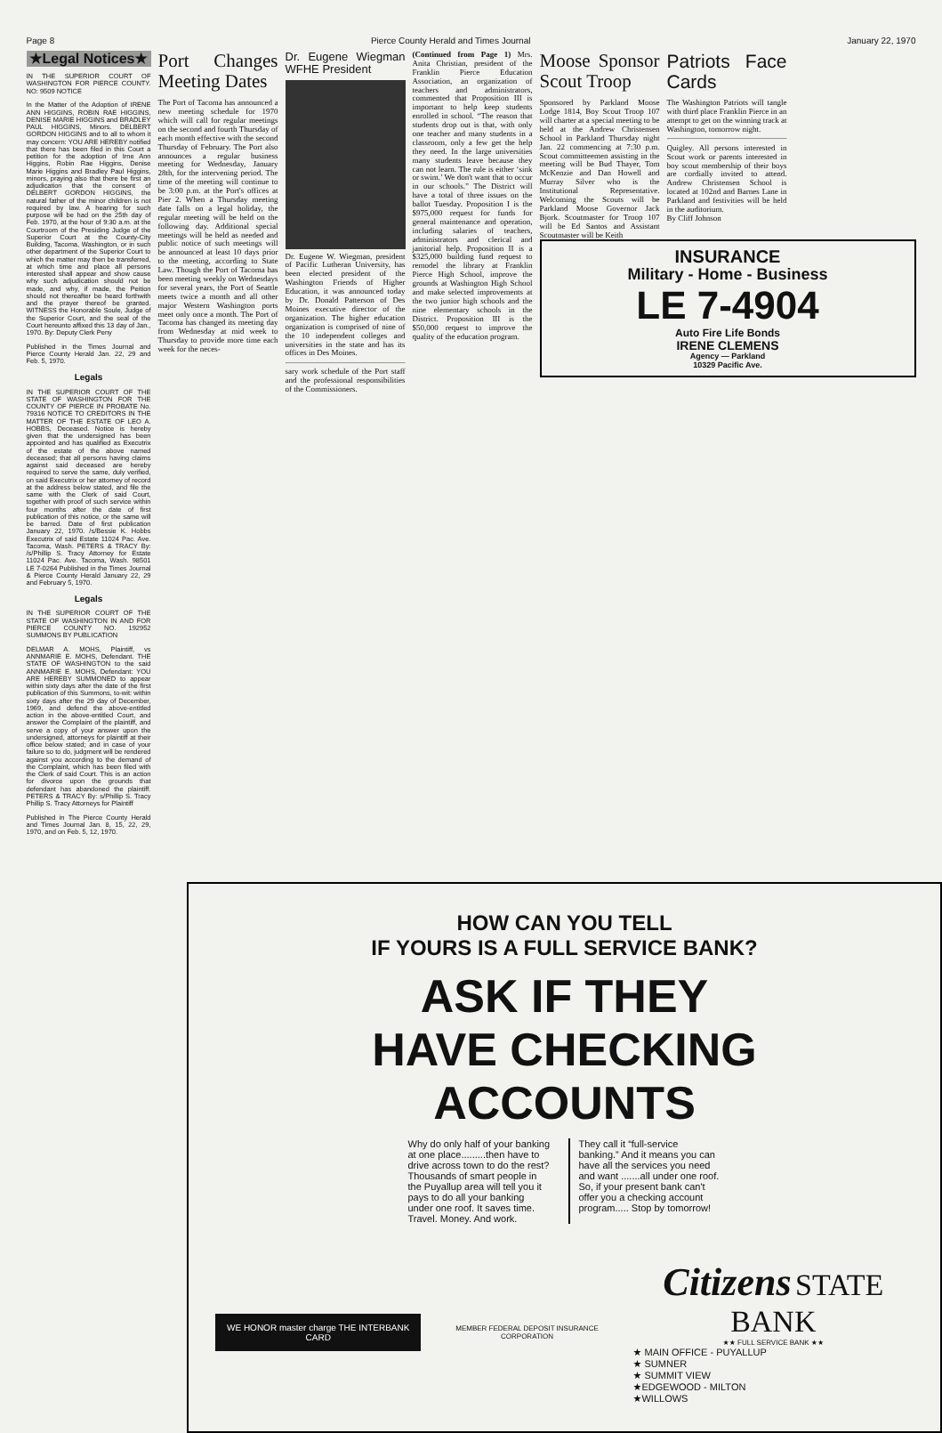Page 8 Pierce County Herald and Times Journal January 22, 1970
★Legal Notices★
IN THE SUPERIOR COURT OF WASHINGTON FOR PIERCE COUNTY. NO: 9509 NOTICE
In the Matter of the Adoption of IRENE ANN HIGGINS, ROBIN RAE HIGGINS, DENISE MARIE HIGGINS and BRADLEY PAUL HIGGINS, Minors. DELBERT GORDON HIGGINS and to all to whom it may concern: YOU ARE HEREBY notified that there has been filed in this Court a petition for the adoption of Irne Ann Higgins, Robin Rae Higgins, Denise Marie Higgins and Bradley Paul Higgins, minors, praying also that there be first an adjudication that the consent of DELBERT GORDON HIGGINS, the natural father of the minor children is not required by law. A hearing for such purpose will be had on the 25th day of Feb. 1970, at the hour of 9:30 a.m. at the Courtroom of the Presiding Judge of the Superior Court at the County-City Building, Tacoma, Washington, or in such other department of the Superior Court to which the matter may then be transferred, at which time and place all persons interested shall appear and show cause why such adjudication should not be made, and why, if made, the Peition should not thereafter be heard forthwith and the prayer thereof be granted. WITNESS the Honorable Soule, Judge of the Superior Court, and the seal of the Court hereunto affixed this 13 day of Jan., 1970. By: Deputy Clerk Peny
Published in the Times Journal and Pierce County Herald Jan. 22, 29 and Feb. 5, 1970.
Legals
IN THE SUPERIOR COURT OF THE STATE OF WASHINGTON FOR THE COUNTY OF PIERCE IN PROBATE No. 79316 NOTICE TO CREDITORS IN THE MATTER OF THE ESTATE OF LEO A. HOBBS, Deceased. Notice is hereby given that the undersigned has been appointed and has qualified as Executrix of the estate of the above named deceased; that all persons having claims against said deceased are hereby required to serve the same, duly verified, on said Executrix or her attorney of record at the address below stated, and file the same with the Clerk of said Court, together with proof of such service within four months after the date of first publication of this notice, or the same will be barred. Date of first publication January 22, 1970. /s/Bessie K. Hobbs Executrix of said Estate 11024 Pac. Ave. Tacoma, Wash. PETERS & TRACY By: /s/Phillip S. Tracy Attorney for Estate 11024 Pac. Ave. Tacoma, Wash. 98501 LE 7-0264 Published in the Times Journal & Pierce County Herald January 22, 29 and February 5, 1970.
Legals
IN THE SUPERIOR COURT OF THE STATE OF WASHINGTON IN AND FOR PIERCE COUNTY NO. 192952 SUMMONS BY PUBLICATION
DELMAR A. MOHS, Plaintiff, vs ANNMARIE E. MOHS, Defendant. THE STATE OF WASHINGTON to the said ANNMARIE E. MOHS, Defendant: YOU ARE HEREBY SUMMONED to appear within sixty days after the date of the first publication of this Summons, to-wit: within sixty days after the 29 day of December, 1969, and defend the above-entitled action in the above-entitled Court, and answer the Complaint of the plaintiff, and serve a copy of your answer upon the undersigned, attorneys for plaintiff at their office below stated; and in case of your failure so to do, judgment will be rendered against you according to the demand of the Complaint, which has been filed with the Clerk of said Court. This is an action for divorce upon the grounds that defendant has abandoned the plaintiff. PETERS & TRACY By: s/Phillip S. Tracy Phillip S. Tracy Attorneys for Plaintiff
Published in The Pierce County Herald and Times Journal Jan. 8, 15, 22, 29, 1970, and on Feb. 5, 12, 1970.
Port Changes Meeting Dates
The Port of Tacoma has announced a new meeting schedule for 1970 which will call for regular meetings on the second and fourth Thursday of each month effective with the second Thursday of February. The Port also announces a regular business meeting for Wednesday, January 28th, for the intervening period. The time of the meeting will continue to be 3:00 p.m. at the Port's offices at Pier 2. When a Thursday meeting date falls on a legal holiday, the regular meeting will be held on the following day. Additional special meetings will be held as needed and public notice of such meetings will be announced at least 10 days prior to the meeting, according to State Law. Though the Port of Tacoma has been meeting weekly on Wednesdays for several years, the Port of Seattle meets twice a month and all other major Western Washington ports meet only once a month. The Port of Tacoma has changed its meeting day from Wednesday at mid week to Thursday to provide more time each week for the neces-
Dr. Eugene Wiegman WFHE President
Dr. Eugene W. Wiegman, president of Pacific Lutheran University, has been elected president of the Washington Friends of Higher Education, it was announced today by Dr. Donald Patterson of Des Moines executive director of the organization. The higher education organization is comprised of nine of the 10 independent colleges and universities in the state and has its offices in Des Moines.
sary work schedule of the Port staff and the professional responsibilities of the Commissioners.
(Continued from Page 1) Mrs. Anita Christian, president of the Franklin Pierce Education Association, an organization of teachers and administrators, commented that Proposition III is important to help keep students enrolled in school. “The reason that students drop out is that, with only one teacher and many students in a classroom, only a few get the help they need. In the large universities many students leave because they can not learn. The rule is either ‘sink or swim.’ We don't want that to occur in our schools.” The District will have a total of three issues on the ballot Tuesday. Proposition I is the $975,000 request for funds for general maintenance and operation, including salaries of teachers, administrators and clerical and janitorial help. Proposition II is a $325,000 building fund request to remodel the library at Franklin Pierce High School, improve the grounds at Washington High School and make selected improvements at the two junior high schools and the nine elementary schools in the District. Proposition III is the $50,000 request to improve the quality of the education program.
Moose Sponsor Scout Troop
Sponsored by Parkland Moose Lodge 1814, Boy Scout Troop 107 will charter at a special meeting to be held at the Andrew Christensen School in Parkland Thursday night Jan. 22 commencing at 7:30 p.m. Scout committeemen assisting in the meeting will be Bud Thayer, Tom McKenzie and Dan Howell and Murray Silver who is the Institutional Representative. Welcoming the Scouts will be Parkland Moose Governor Jack Bjork. Scoutmaster for Troop 107 will be Ed Santos and Assistant Scoutmaster will be Keith
Patriots Face Cards
The Washington Patriots will tangle with third place Franklin Pierce in an attempt to get on the winning track at Washington, tomorrow night.
Quigley. All persons interested in Scout work or parents interested in boy scout membership of their boys are cordially invited to attend. Andrew Christensen School is located at 102nd and Barnes Lane in Parkland and festivities will be held in the auditorium.
By Cliff Johnson
INSURANCE
Military - Home - Business
LE 7-4904
Auto Fire Life Bonds
IRENE CLEMENS
Agency — Parkland
10329 Pacific Ave.
HOW CAN YOU TELL
IF YOURS IS A FULL SERVICE BANK?
ASK IF THEY
HAVE CHECKING
ACCOUNTS
Why do only half of your banking at one place.........then have to drive across town to do the rest? Thousands of smart people in the Puyallup area will tell you it pays to do all your banking under one roof. It saves time. Travel. Money. And work.
They call it “full-service banking.” And it means you can have all the services you need and want .......all under one roof. So, if your present bank can't offer you a checking account program..... Stop by tomorrow!
WE HONOR master charge THE INTERBANK CARD
MEMBER FEDERAL DEPOSIT INSURANCE CORPORATION
Citizens STATE BANK
★★ FULL SERVICE BANK ★★
★ MAIN OFFICE - PUYALLUP
★ SUMNER
★ SUMMIT VIEW
★EDGEWOOD - MILTON
★WILLOWS